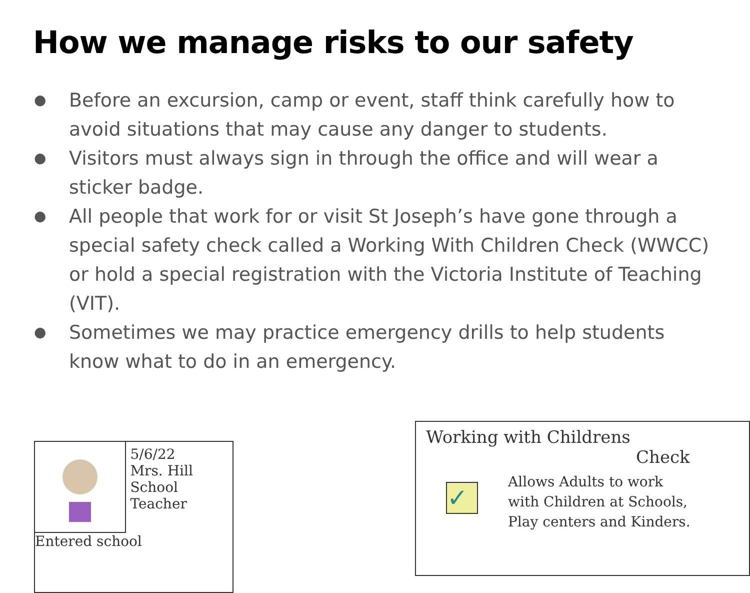How we manage risks to our safety
● Before an excursion, camp or event, staff think carefully how to avoid situations that may cause any danger to students.
● Visitors must always sign in through the office and will wear a sticker badge.
● All people that work for or visit St Joseph’s have gone through a special safety check called a Working With Children Check (WWCC) or hold a special registration with the Victoria Institute of Teaching (VIT).
● Sometimes we may practice emergency drills to help students know what to do in an emergency.
5/6/22
Mrs. Hill
School Teacher
Entered school
Working with Childrens
Check
✓
Allows Adults to work
with Children at Schools,
Play centers and Kinders.